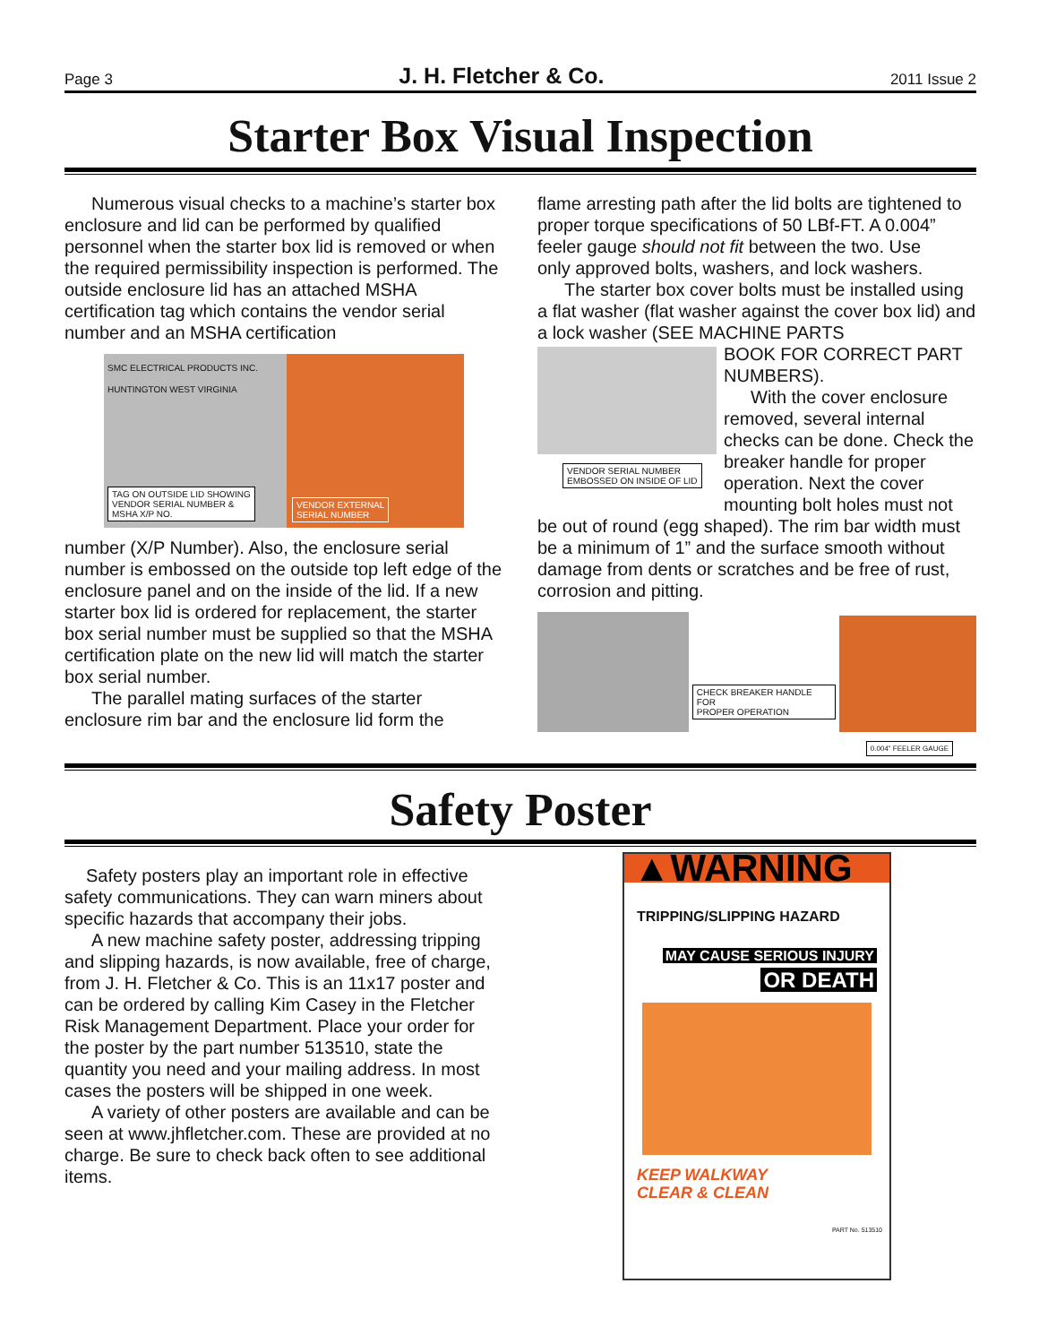Page 3
J. H. Fletcher & Co.
2011 Issue 2
Starter Box Visual Inspection
Numerous visual checks to a machine’s starter box enclosure and lid can be performed by qualified personnel when the starter box lid is removed or when the required permissibility inspection is performed. The outside enclosure lid has an attached MSHA certification tag which contains the vendor serial number and an MSHA certification
SMC ELECTRICAL PRODUCTS INC. HUNTINGTON WEST VIRGINIA
TAG ON OUTSIDE LID SHOWING
VENDOR SERIAL NUMBER &
MSHA X/P NO.
VENDOR EXTERNAL
SERIAL NUMBER
number (X/P Number). Also, the enclosure serial number is embossed on the outside top left edge of the enclosure panel and on the inside of the lid. If a new starter box lid is ordered for replacement, the starter box serial number must be supplied so that the MSHA certification plate on the new lid will match the starter box serial number.
The parallel mating surfaces of the starter enclosure rim bar and the enclosure lid form the
flame arresting path after the lid bolts are tightened to proper torque specifications of 50 LBf-FT. A 0.004” feeler gauge should not fit between the two. Use
only approved bolts, washers, and lock washers.
The starter box cover bolts must be installed using a flat washer (flat washer against the cover box lid) and a lock washer (SEE MACHINE PARTS
VENDOR SERIAL NUMBER
EMBOSSED ON INSIDE OF LID
BOOK FOR CORRECT PART NUMBERS).
With the cover enclosure removed, several internal checks can be done. Check the breaker handle for proper operation. Next the cover mounting bolt holes must not
be out of round (egg shaped). The rim bar width must be a minimum of 1” and the surface smooth without damage from dents or scratches and be free of rust, corrosion and pitting.
CHECK BREAKER HANDLE FOR
PROPER OPERATION
0.004” FEELER GAUGE
Safety Poster
Safety posters play an important role in effective safety communications. They can warn miners about specific hazards that accompany their jobs.
A new machine safety poster, addressing tripping and slipping hazards, is now available, free of charge, from J. H. Fletcher & Co. This is an 11x17 poster and can be ordered by calling Kim Casey in the Fletcher Risk Management Department. Place your order for the poster by the part number 513510, state the quantity you need and your mailing address. In most cases the posters will be shipped in one week.
A variety of other posters are available and can be seen at www.jhfletcher.com. These are provided at no charge. Be sure to check back often to see additional items.
▲WARNING
TRIPPING/SLIPPING HAZARD
MAY CAUSE SERIOUS INJURY
OR DEATH
KEEP WALKWAY
CLEAR & CLEAN
PART No. 513510